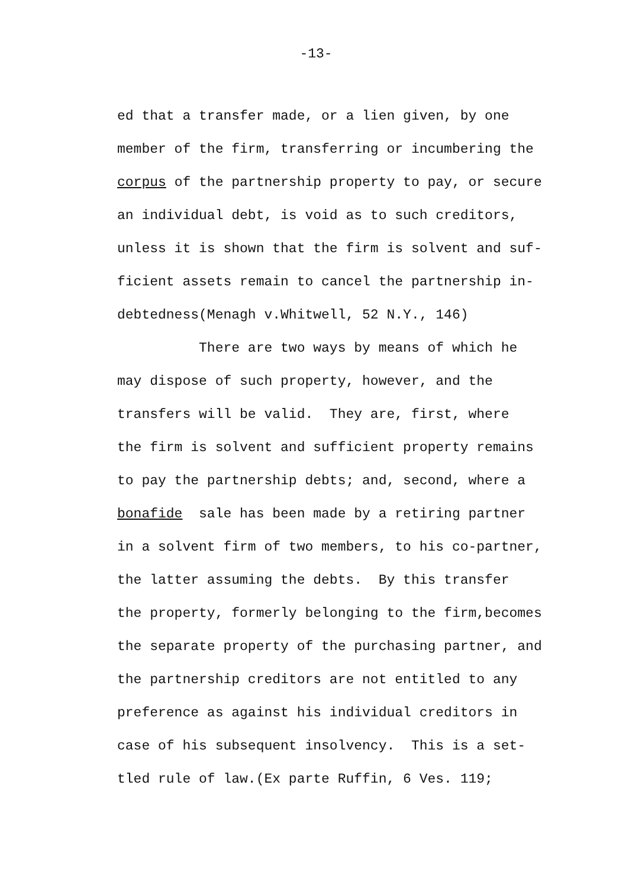-13-
ed that a transfer made, or a lien given, by one
member of the firm, transferring or incumbering the
corpus of the partnership property to pay, or secure
an individual debt, is void as to such creditors,
unless it is shown that the firm is solvent and suf-
ficient assets remain to cancel the partnership in-
debtedness(Menagh v.Whitwell, 52 N.Y., 146)
There are two ways by means of which he
may dispose of such property, however, and the
transfers will be valid. They are, first, where
the firm is solvent and sufficient property remains
to pay the partnership debts; and, second, where a
bonafide sale has been made by a retiring partner
in a solvent firm of two members, to his co-partner,
the latter assuming the debts. By this transfer
the property, formerly belonging to the firm,becomes
the separate property of the purchasing partner, and
the partnership creditors are not entitled to any
preference as against his individual creditors in
case of his subsequent insolvency. This is a set-
tled rule of law.(Ex parte Ruffin, 6 Ves. 119;